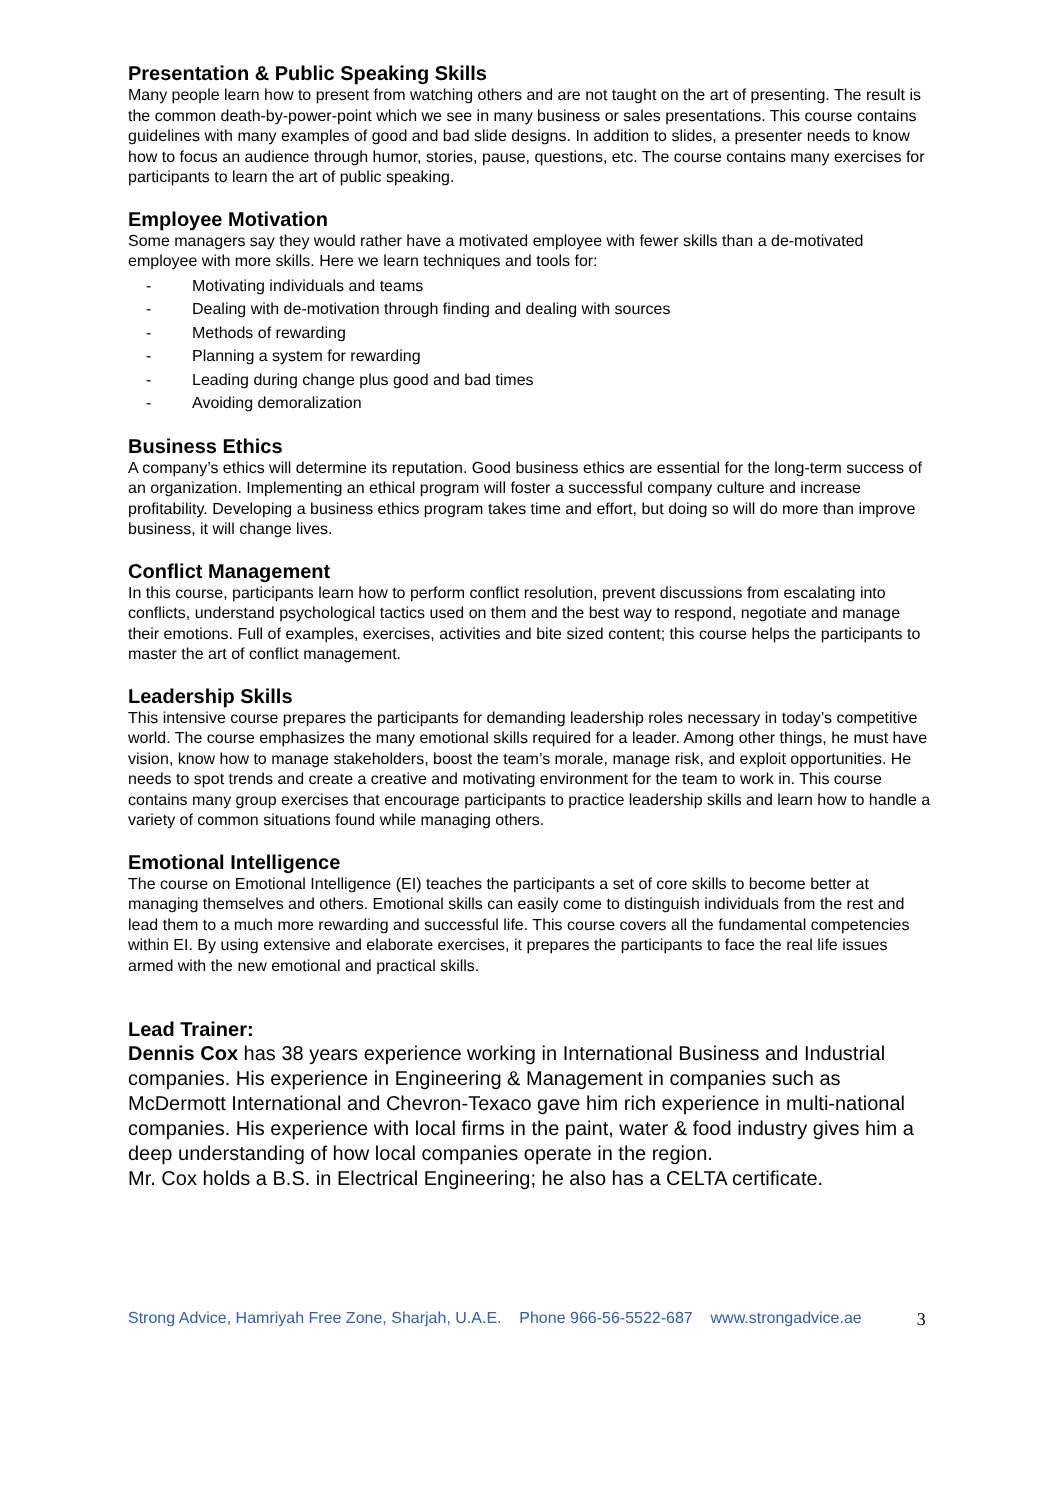Presentation & Public Speaking Skills
Many people learn how to present from watching others and are not taught on the art of presenting. The result is the common death-by-power-point which we see in many business or sales presentations. This course contains guidelines with many examples of good and bad slide designs. In addition to slides, a presenter needs to know how to focus an audience through humor, stories, pause, questions, etc. The course contains many exercises for participants to learn the art of public speaking.
Employee Motivation
Some managers say they would rather have a motivated employee with fewer skills than a de-motivated employee with more skills. Here we learn techniques and tools for:
- Motivating individuals and teams
- Dealing with de-motivation through finding and dealing with sources
- Methods of rewarding
- Planning a system for rewarding
- Leading during change plus good and bad times
- Avoiding demoralization
Business Ethics
A company’s ethics will determine its reputation. Good business ethics are essential for the long-term success of an organization. Implementing an ethical program will foster a successful company culture and increase profitability. Developing a business ethics program takes time and effort, but doing so will do more than improve business, it will change lives.
Conflict Management
In this course, participants learn how to perform conflict resolution, prevent discussions from escalating into conflicts, understand psychological tactics used on them and the best way to respond, negotiate and manage their emotions. Full of examples, exercises, activities and bite sized content; this course helps the participants to master the art of conflict management.
Leadership Skills
This intensive course prepares the participants for demanding leadership roles necessary in today’s competitive world. The course emphasizes the many emotional skills required for a leader. Among other things, he must have vision, know how to manage stakeholders, boost the team’s morale, manage risk, and exploit opportunities. He needs to spot trends and create a creative and motivating environment for the team to work in. This course contains many group exercises that encourage participants to practice leadership skills and learn how to handle a variety of common situations found while managing others.
Emotional Intelligence
The course on Emotional Intelligence (EI) teaches the participants a set of core skills to become better at managing themselves and others. Emotional skills can easily come to distinguish individuals from the rest and lead them to a much more rewarding and successful life. This course covers all the fundamental competencies within EI. By using extensive and elaborate exercises, it prepares the participants to face the real life issues armed with the new emotional and practical skills.
Lead Trainer:
Dennis Cox has 38 years experience working in International Business and Industrial companies. His experience in Engineering & Management in companies such as McDermott International and Chevron-Texaco gave him rich experience in multi-national companies. His experience with local firms in the paint, water & food industry gives him a deep understanding of how local companies operate in the region.
Mr. Cox holds a B.S. in Electrical Engineering; he also has a CELTA certificate.
Strong Advice, Hamriyah Free Zone, Sharjah, U.A.E. Phone 966-56-5522-687 www.strongadvice.ae 3